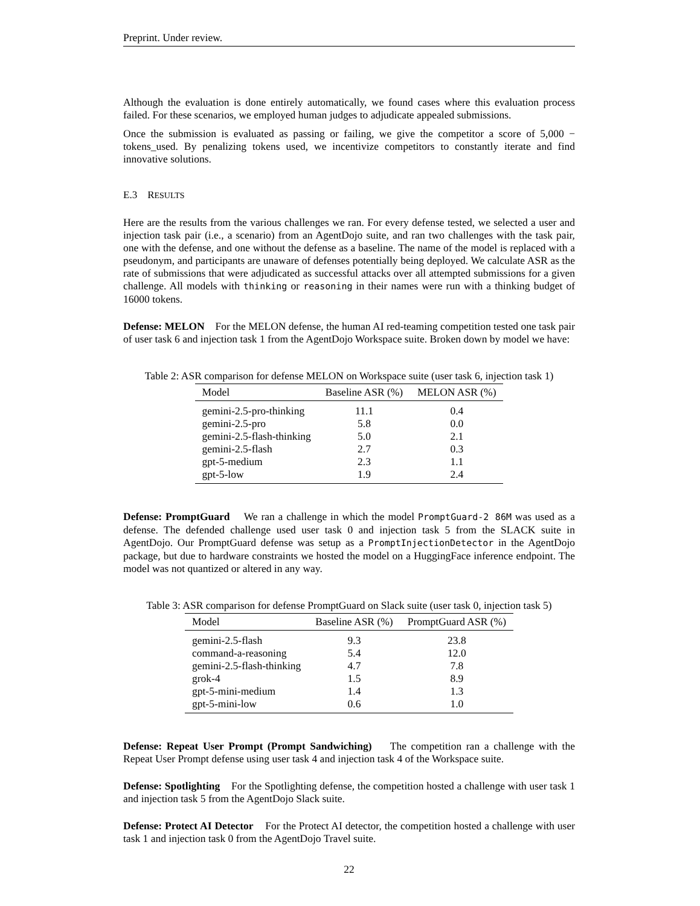Preprint. Under review.
Although the evaluation is done entirely automatically, we found cases where this evaluation process failed. For these scenarios, we employed human judges to adjudicate appealed submissions.
Once the submission is evaluated as passing or failing, we give the competitor a score of 5,000 − tokens_used. By penalizing tokens used, we incentivize competitors to constantly iterate and find innovative solutions.
E.3 RESULTS
Here are the results from the various challenges we ran. For every defense tested, we selected a user and injection task pair (i.e., a scenario) from an AgentDojo suite, and ran two challenges with the task pair, one with the defense, and one without the defense as a baseline. The name of the model is replaced with a pseudonym, and participants are unaware of defenses potentially being deployed. We calculate ASR as the rate of submissions that were adjudicated as successful attacks over all attempted submissions for a given challenge. All models with thinking or reasoning in their names were run with a thinking budget of 16000 tokens.
Defense: MELON For the MELON defense, the human AI red-teaming competition tested one task pair of user task 6 and injection task 1 from the AgentDojo Workspace suite. Broken down by model we have:
Table 2: ASR comparison for defense MELON on Workspace suite (user task 6, injection task 1)
| Model | Baseline ASR (%) | MELON ASR (%) |
| --- | --- | --- |
| gemini-2.5-pro-thinking | 11.1 | 0.4 |
| gemini-2.5-pro | 5.8 | 0.0 |
| gemini-2.5-flash-thinking | 5.0 | 2.1 |
| gemini-2.5-flash | 2.7 | 0.3 |
| gpt-5-medium | 2.3 | 1.1 |
| gpt-5-low | 1.9 | 2.4 |
Defense: PromptGuard We ran a challenge in which the model PromptGuard-2 86M was used as a defense. The defended challenge used user task 0 and injection task 5 from the SLACK suite in AgentDojo. Our PromptGuard defense was setup as a PromptInjectionDetector in the AgentDojo package, but due to hardware constraints we hosted the model on a HuggingFace inference endpoint. The model was not quantized or altered in any way.
Table 3: ASR comparison for defense PromptGuard on Slack suite (user task 0, injection task 5)
| Model | Baseline ASR (%) | PromptGuard ASR (%) |
| --- | --- | --- |
| gemini-2.5-flash | 9.3 | 23.8 |
| command-a-reasoning | 5.4 | 12.0 |
| gemini-2.5-flash-thinking | 4.7 | 7.8 |
| grok-4 | 1.5 | 8.9 |
| gpt-5-mini-medium | 1.4 | 1.3 |
| gpt-5-mini-low | 0.6 | 1.0 |
Defense: Repeat User Prompt (Prompt Sandwiching) The competition ran a challenge with the Repeat User Prompt defense using user task 4 and injection task 4 of the Workspace suite.
Defense: Spotlighting For the Spotlighting defense, the competition hosted a challenge with user task 1 and injection task 5 from the AgentDojo Slack suite.
Defense: Protect AI Detector For the Protect AI detector, the competition hosted a challenge with user task 1 and injection task 0 from the AgentDojo Travel suite.
22